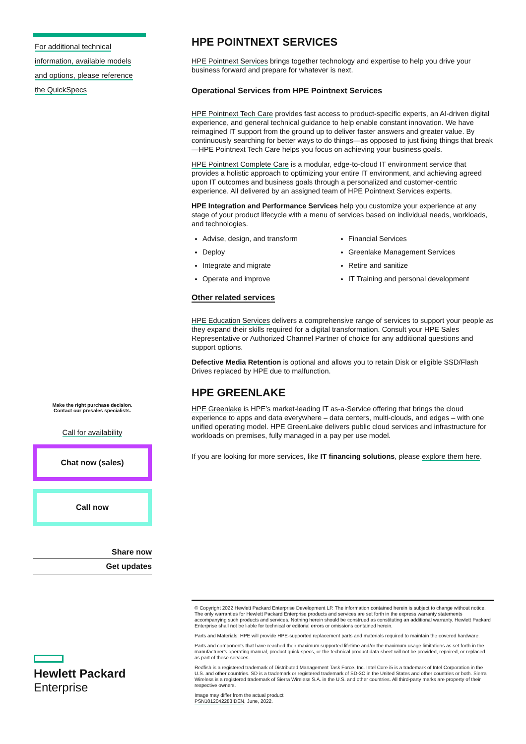For additional technical
information, available models
and options, please reference
the QuickSpecs
Make the right purchase decision.
Contact our presales specialists.
Call for availability
Chat now (sales)
Call now
Share now
Get updates
Hewlett Packard
Enterprise
HPE POINTNEXT SERVICES
HPE Pointnext Services brings together technology and expertise to help you drive your business forward and prepare for whatever is next.
Operational Services from HPE Pointnext Services
HPE Pointnext Tech Care provides fast access to product-specific experts, an AI-driven digital experience, and general technical guidance to help enable constant innovation. We have reimagined IT support from the ground up to deliver faster answers and greater value. By continuously searching for better ways to do things—as opposed to just fixing things that break—HPE Pointnext Tech Care helps you focus on achieving your business goals.
HPE Pointnext Complete Care is a modular, edge-to-cloud IT environment service that provides a holistic approach to optimizing your entire IT environment, and achieving agreed upon IT outcomes and business goals through a personalized and customer-centric experience. All delivered by an assigned team of HPE Pointnext Services experts.
HPE Integration and Performance Services help you customize your experience at any stage of your product lifecycle with a menu of services based on individual needs, workloads, and technologies.
Advise, design, and transform
Financial Services
Deploy
Greenlake Management Services
Integrate and migrate
Retire and sanitize
Operate and improve
IT Training and personal development
Other related services
HPE Education Services delivers a comprehensive range of services to support your people as they expand their skills required for a digital transformation. Consult your HPE Sales Representative or Authorized Channel Partner of choice for any additional questions and support options.
Defective Media Retention is optional and allows you to retain Disk or eligible SSD/Flash Drives replaced by HPE due to malfunction.
HPE GREENLAKE
HPE Greenlake is HPE’s market-leading IT as-a-Service offering that brings the cloud experience to apps and data everywhere – data centers, multi-clouds, and edges – with one unified operating model. HPE GreenLake delivers public cloud services and infrastructure for workloads on premises, fully managed in a pay per use model.
If you are looking for more services, like IT financing solutions, please explore them here.
© Copyright 2022 Hewlett Packard Enterprise Development LP. The information contained herein is subject to change without notice. The only warranties for Hewlett Packard Enterprise products and services are set forth in the express warranty statements accompanying such products and services. Nothing herein should be construed as constituting an additional warranty. Hewlett Packard Enterprise shall not be liable for technical or editorial errors or omissions contained herein.
Parts and Materials: HPE will provide HPE-supported replacement parts and materials required to maintain the covered hardware.
Parts and components that have reached their maximum supported lifetime and/or the maximum usage limitations as set forth in the manufacturer's operating manual, product quick-specs, or the technical product data sheet will not be provided, repaired, or replaced as part of these services.
Redfish is a registered trademark of Distributed Management Task Force, Inc. Intel Core i5 is a trademark of Intel Corporation in the U.S. and other countries. SD is a trademark or registered trademark of SD-3C in the United States and other countries or both. Sierra Wireless is a registered trademark of Sierra Wireless S.A. in the U.S. and other countries. All third-party marks are property of their respective owners.
Image may differ from the actual product
PSN1012042283IDEN, June, 2022.